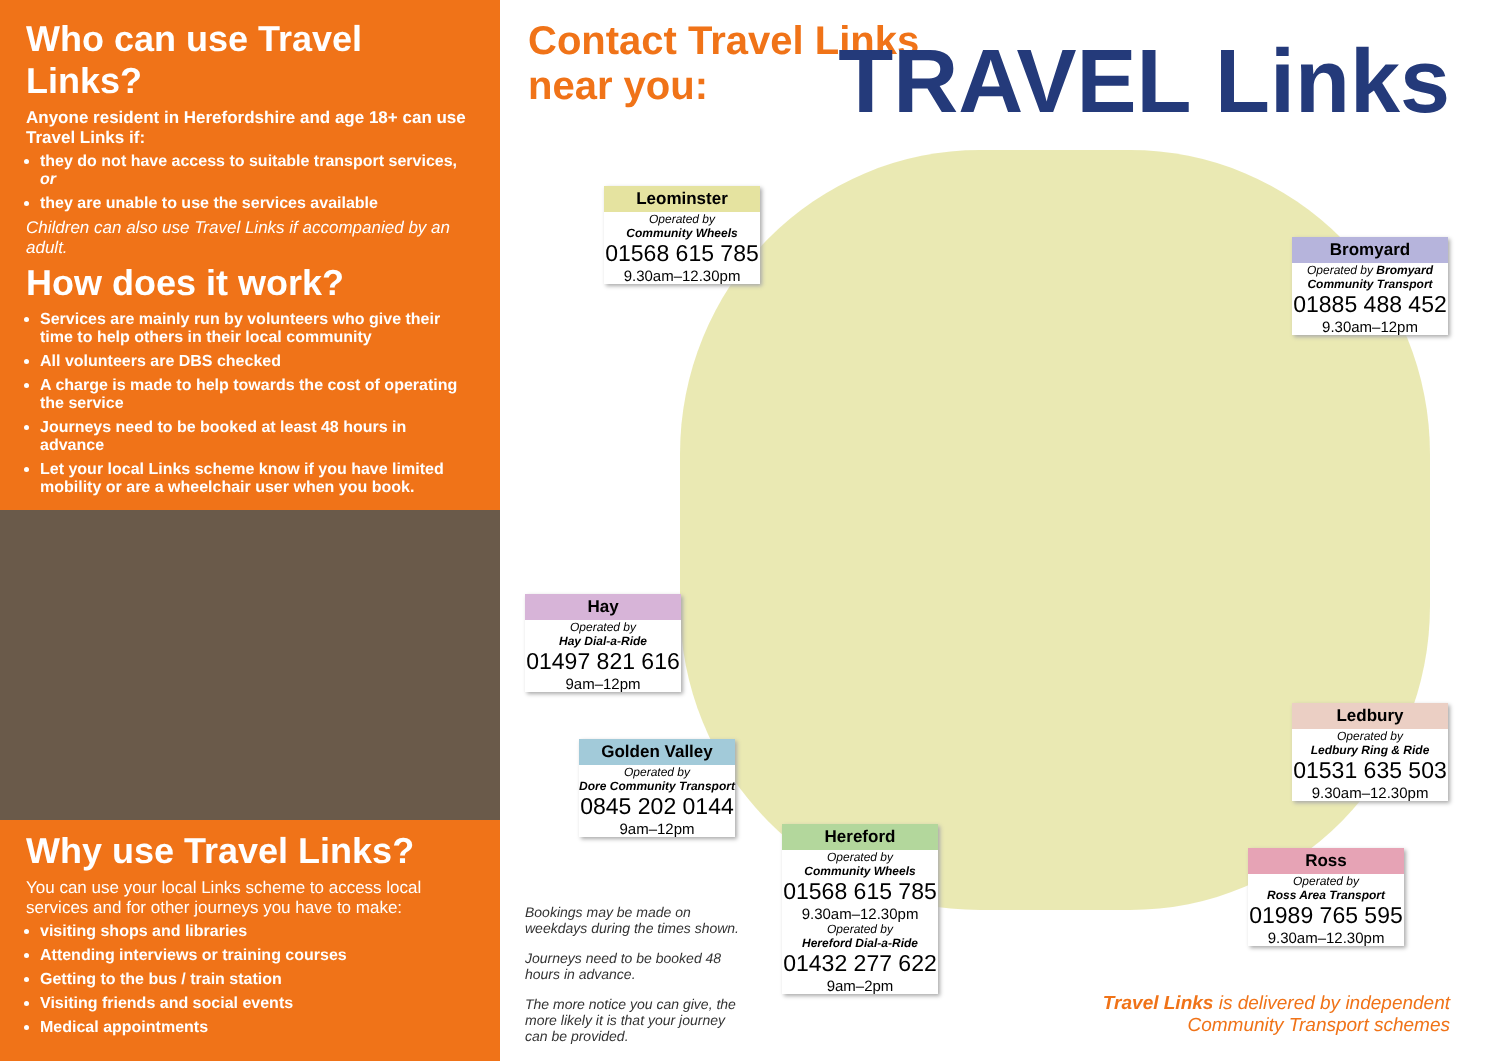Who can use Travel Links?
Anyone resident in Herefordshire and age 18+ can use Travel Links if:
they do not have access to suitable transport services, or
they are unable to use the services available
Children can also use Travel Links if accompanied by an adult.
How does it work?
Services are mainly run by volunteers who give their time to help others in their local community
All volunteers are DBS checked
A charge is made to help towards the cost of operating the service
Journeys need to be booked at least 48 hours in advance
Let your local Links scheme know if you have limited mobility or are a wheelchair user when you book.
Why use Travel Links?
You can use your local Links scheme to access local services and for other journeys you have to make:
visiting shops and libraries
Attending interviews or training courses
Getting to the bus / train station
Visiting friends and social events
Medical appointments
Contact Travel Links
near you:
TRAVEL Links
Leominster
Operated by
Community Wheels
01568 615 785
9.30am–12.30pm
Bromyard
Operated by Bromyard Community Transport
01885 488 452
9.30am–12pm
Hay
Operated by
Hay Dial-a-Ride
01497 821 616
9am–12pm
Golden Valley
Operated by
Dore Community Transport
0845 202 0144
9am–12pm
Ledbury
Operated by
Ledbury Ring & Ride
01531 635 503
9.30am–12.30pm
Hereford
Operated by
Community Wheels
01568 615 785
9.30am–12.30pm
Operated by
Hereford Dial-a-Ride
01432 277 622
9am–2pm
Ross
Operated by
Ross Area Transport
01989 765 595
9.30am–12.30pm
Bookings may be made on weekdays during the times shown.
Journeys need to be booked 48 hours in advance.
The more notice you can give, the more likely it is that your journey can be provided.
Travel Links is delivered by independent
Community Transport schemes